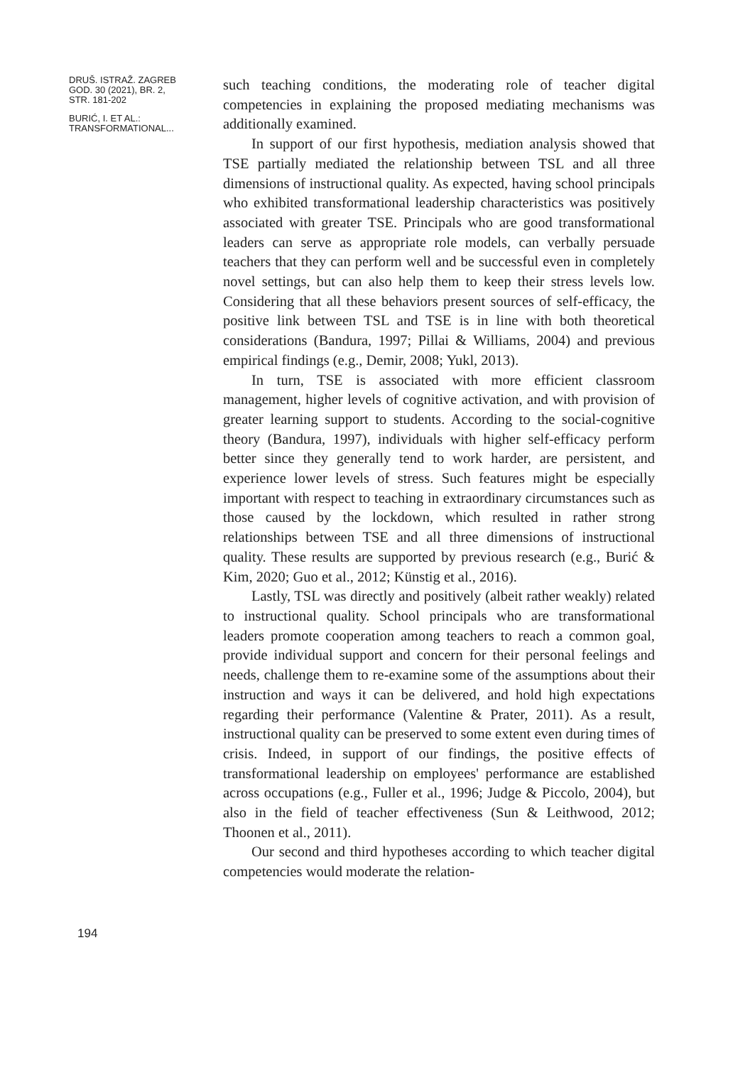DRUŠ. ISTRAŽ. ZAGREB
GOD. 30 (2021), BR. 2,
STR. 181-202
BURIĆ, I. ET AL.:
TRANSFORMATIONAL...
194
such teaching conditions, the moderating role of teacher digital competencies in explaining the proposed mediating mechanisms was additionally examined.
In support of our first hypothesis, mediation analysis showed that TSE partially mediated the relationship between TSL and all three dimensions of instructional quality. As expected, having school principals who exhibited transformational leadership characteristics was positively associated with greater TSE. Principals who are good transformational leaders can serve as appropriate role models, can verbally persuade teachers that they can perform well and be successful even in completely novel settings, but can also help them to keep their stress levels low. Considering that all these behaviors present sources of self-efficacy, the positive link between TSL and TSE is in line with both theoretical considerations (Bandura, 1997; Pillai & Williams, 2004) and previous empirical findings (e.g., Demir, 2008; Yukl, 2013).
In turn, TSE is associated with more efficient classroom management, higher levels of cognitive activation, and with provision of greater learning support to students. According to the social-cognitive theory (Bandura, 1997), individuals with higher self-efficacy perform better since they generally tend to work harder, are persistent, and experience lower levels of stress. Such features might be especially important with respect to teaching in extraordinary circumstances such as those caused by the lockdown, which resulted in rather strong relationships between TSE and all three dimensions of instructional quality. These results are supported by previous research (e.g., Burić & Kim, 2020; Guo et al., 2012; Künstig et al., 2016).
Lastly, TSL was directly and positively (albeit rather weakly) related to instructional quality. School principals who are transformational leaders promote cooperation among teachers to reach a common goal, provide individual support and concern for their personal feelings and needs, challenge them to re-examine some of the assumptions about their instruction and ways it can be delivered, and hold high expectations regarding their performance (Valentine & Prater, 2011). As a result, instructional quality can be preserved to some extent even during times of crisis. Indeed, in support of our findings, the positive effects of transformational leadership on employees' performance are established across occupations (e.g., Fuller et al., 1996; Judge & Piccolo, 2004), but also in the field of teacher effectiveness (Sun & Leithwood, 2012; Thoonen et al., 2011).
Our second and third hypotheses according to which teacher digital competencies would moderate the relation-